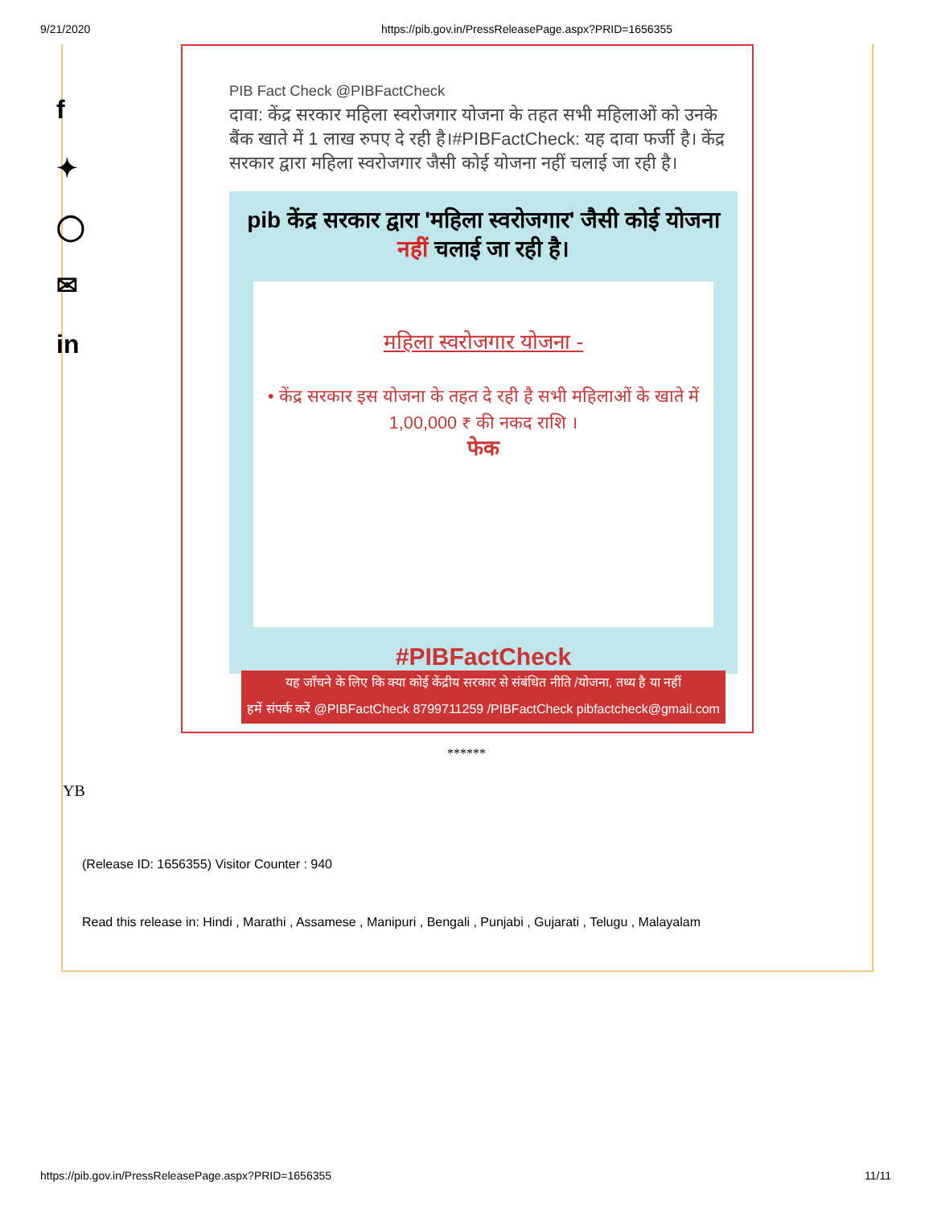9/21/2020 https://pib.gov.in/PressReleasePage.aspx?PRID=1656355
f
✦
◯
✉
in
PIB Fact Check @PIBFactCheck
दावा: केंद्र सरकार महिला स्वरोजगार योजना के तहत सभी महिलाओं को उनके बैंक खाते में 1 लाख रुपए दे रही है।#PIBFactCheck: यह दावा फर्जी है। केंद्र सरकार द्वारा महिला स्वरोजगार जैसी कोई योजना नहीं चलाई जा रही है।
pib केंद्र सरकार द्वारा 'महिला स्वरोजगार' जैसी कोई योजना नहीं चलाई जा रही है।
महिला स्वरोजगार योजना -
• केंद्र सरकार इस योजना के तहत दे रही है सभी महिलाओं के खाते में 1,00,000 ₹ की नकद राशि ।
फेक
#PIBFactCheck
यह जाँचने के लिए कि क्या कोई केंद्रीय सरकार से संबंधित नीति /योजना, तथ्य है या नहीं
हमें संपर्क करें @PIBFactCheck 8799711259 /PIBFactCheck pibfactcheck@gmail.com
******
YB
(Release ID: 1656355) Visitor Counter : 940
Read this release in: Hindi , Marathi , Assamese , Manipuri , Bengali , Punjabi , Gujarati , Telugu , Malayalam
https://pib.gov.in/PressReleasePage.aspx?PRID=1656355 11/11